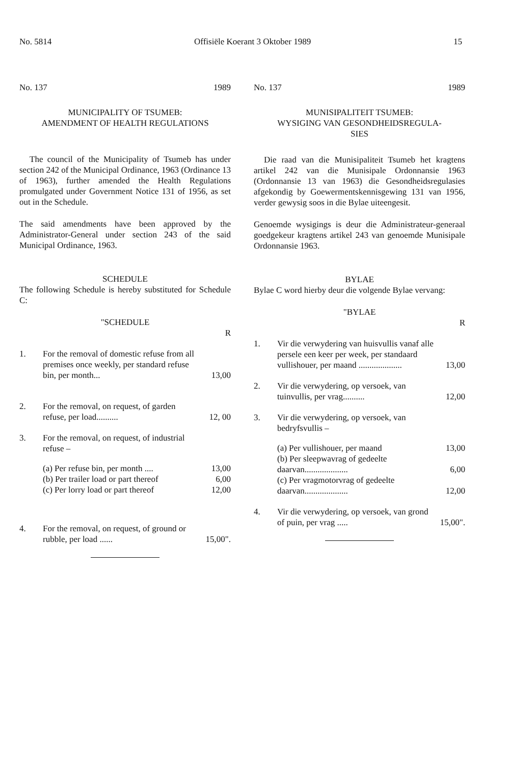No. 5814 Offisiële Koerant 3 Oktober 1989 15
No. 137 1989
MUNICIPALITY OF TSUMEB:
AMENDMENT OF HEALTH REGULATIONS
The council of the Municipality of Tsumeb has under section 242 of the Municipal Ordinance, 1963 (Ordinance 13 of 1963), further amended the Health Regulations promulgated under Government Notice 131 of 1956, as set out in the Schedule.
The said amendments have been approved by the Administrator-General under section 243 of the said Municipal Ordinance, 1963.
SCHEDULE
The following Schedule is hereby substituted for Schedule C:
"SCHEDULE
| | | R |
| 1. | For the removal of domestic refuse from all premises once weekly, per standard refuse bin, per month... | 13,00 |
| 2. | For the removal, on request, of garden refuse, per load.......... | 12, 00 |
| 3. | For the removal, on request, of industrial refuse – | |
| | (a) Per refuse bin, per month .... | 13,00 |
| | (b) Per trailer load or part thereof | 6,00 |
| | (c) Per lorry load or part thereof | 12,00 |
| 4. | For the removal, on request, of ground or rubble, per load ...... | 15,00". |
No. 137 1989
MUNISIPALITEIT TSUMEB:
WYSIGING VAN GESONDHEIDSREGULA-
SIES
Die raad van die Munisipaliteit Tsumeb het kragtens artikel 242 van die Munisipale Ordonnansie 1963 (Ordonnansie 13 van 1963) die Gesondheidsregulasies afgekondig by Goewermentskennisgewing 131 van 1956, verder gewysig soos in die Bylae uiteengesit.
Genoemde wysigings is deur die Administrateur-generaal goedgekeur kragtens artikel 243 van genoemde Munisipale Ordonnansie 1963.
BYLAE
Bylae C word hierby deur die volgende Bylae vervang:
"BYLAE
| | | R |
| 1. | Vir die verwydering van huisvullis vanaf alle persele een keer per week, per standaard vullishouer, per maand .................... | 13,00 |
| 2. | Vir die verwydering, op versoek, van tuinvullis, per vrag.......... | 12,00 |
| 3. | Vir die verwydering, op versoek, van bedryfsvullis – | |
| | (a) Per vullishouer, per maand | 13,00 |
| | (b) Per sleepwavrag of gedeelte daarvan.................... | 6,00 |
| | (c) Per vragmotorvrag of gedeelte daarvan.................... | 12,00 |
| 4. | Vir die verwydering, op versoek, van grond of puin, per vrag ..... | 15,00". |